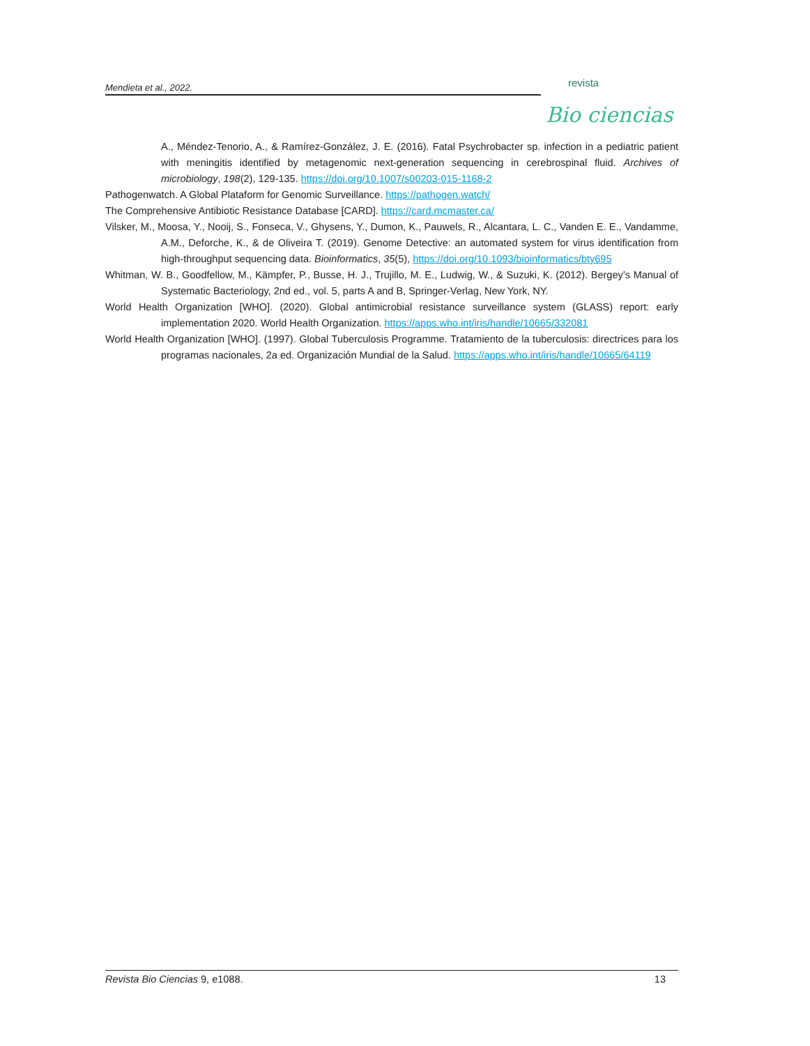Mendieta et al., 2022.
revista
Bio ciencias
A., Méndez-Tenorio, A., & Ramírez-González, J. E. (2016). Fatal Psychrobacter sp. infection in a pediatric patient with meningitis identified by metagenomic next-generation sequencing in cerebrospinal fluid. Archives of microbiology, 198(2), 129-135. https://doi.org/10.1007/s00203-015-1168-2
Pathogenwatch. A Global Plataform for Genomic Surveillance. https://pathogen.watch/
The Comprehensive Antibiotic Resistance Database [CARD]. https://card.mcmaster.ca/
Vilsker, M., Moosa, Y., Nooij, S., Fonseca, V., Ghysens, Y., Dumon, K., Pauwels, R., Alcantara, L. C., Vanden E. E., Vandamme, A.M., Deforche, K., & de Oliveira T. (2019). Genome Detective: an automated system for virus identification from high-throughput sequencing data. Bioinformatics, 35(5), https://doi.org/10.1093/bioinformatics/bty695
Whitman, W. B., Goodfellow, M., Kämpfer, P., Busse, H. J., Trujillo, M. E., Ludwig, W., & Suzuki, K. (2012). Bergey’s Manual of Systematic Bacteriology, 2nd ed., vol. 5, parts A and B, Springer-Verlag, New York, NY.
World Health Organization [WHO]. (2020). Global antimicrobial resistance surveillance system (GLASS) report: early implementation 2020. World Health Organization. https://apps.who.int/iris/handle/10665/332081
World Health Organization [WHO]. (1997). Global Tuberculosis Programme. Tratamiento de la tuberculosis: directrices para los programas nacionales, 2a ed. Organización Mundial de la Salud. https://apps.who.int/iris/handle/10665/64119
Revista Bio Ciencias 9, e1088. 13